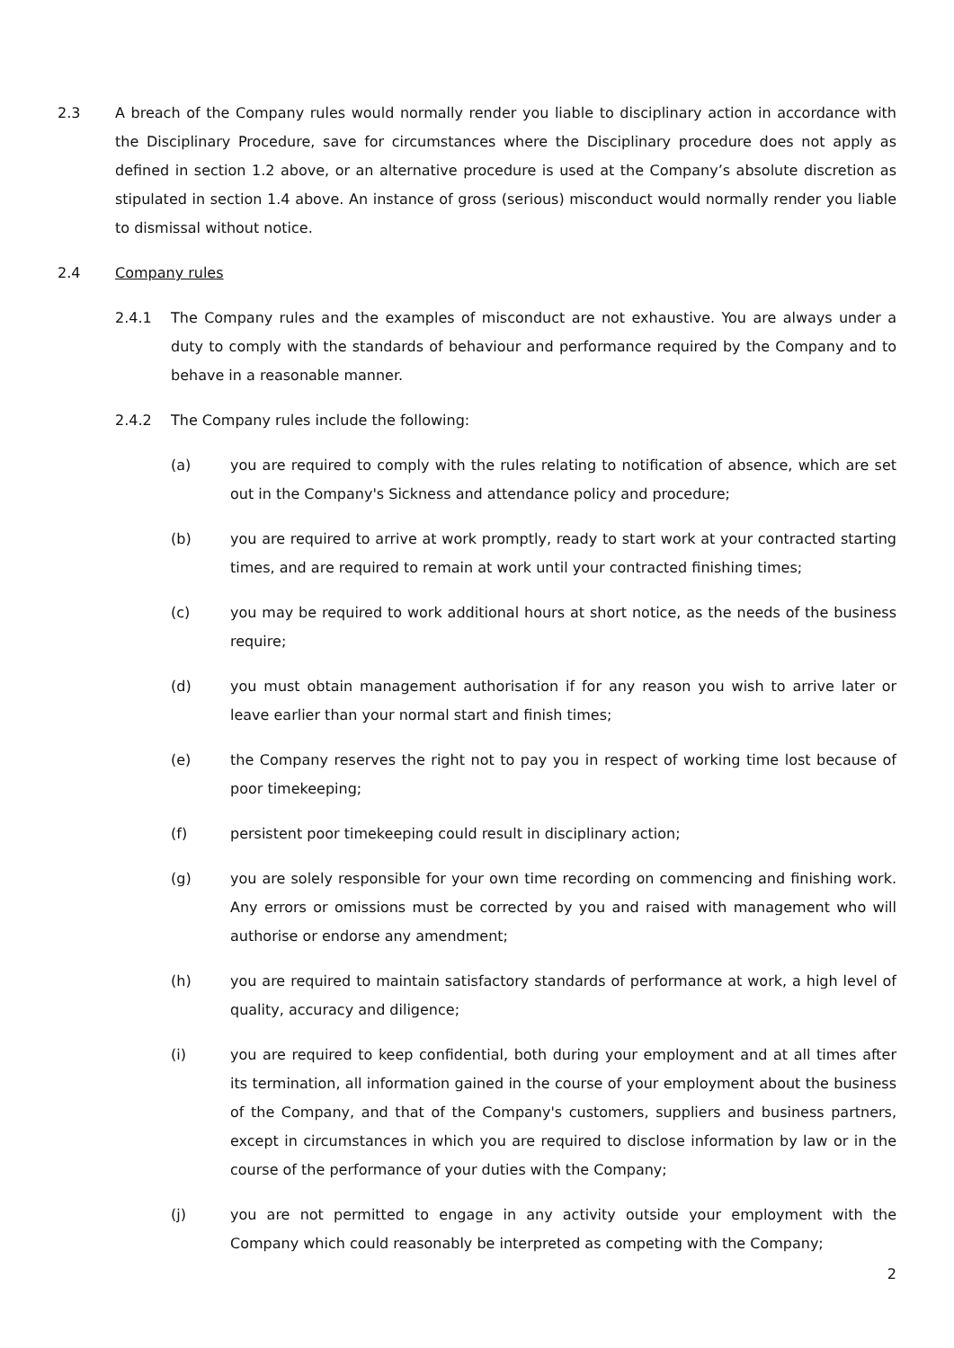2.3 A breach of the Company rules would normally render you liable to disciplinary action in accordance with the Disciplinary Procedure, save for circumstances where the Disciplinary procedure does not apply as defined in section 1.2 above, or an alternative procedure is used at the Company’s absolute discretion as stipulated in section 1.4 above. An instance of gross (serious) misconduct would normally render you liable to dismissal without notice.
2.4 Company rules
2.4.1 The Company rules and the examples of misconduct are not exhaustive. You are always under a duty to comply with the standards of behaviour and performance required by the Company and to behave in a reasonable manner.
2.4.2 The Company rules include the following:
(a) you are required to comply with the rules relating to notification of absence, which are set out in the Company's Sickness and attendance policy and procedure;
(b) you are required to arrive at work promptly, ready to start work at your contracted starting times, and are required to remain at work until your contracted finishing times;
(c) you may be required to work additional hours at short notice, as the needs of the business require;
(d) you must obtain management authorisation if for any reason you wish to arrive later or leave earlier than your normal start and finish times;
(e) the Company reserves the right not to pay you in respect of working time lost because of poor timekeeping;
(f) persistent poor timekeeping could result in disciplinary action;
(g) you are solely responsible for your own time recording on commencing and finishing work. Any errors or omissions must be corrected by you and raised with management who will authorise or endorse any amendment;
(h) you are required to maintain satisfactory standards of performance at work, a high level of quality, accuracy and diligence;
(i) you are required to keep confidential, both during your employment and at all times after its termination, all information gained in the course of your employment about the business of the Company, and that of the Company's customers, suppliers and business partners, except in circumstances in which you are required to disclose information by law or in the course of the performance of your duties with the Company;
(j) you are not permitted to engage in any activity outside your employment with the Company which could reasonably be interpreted as competing with the Company;
2